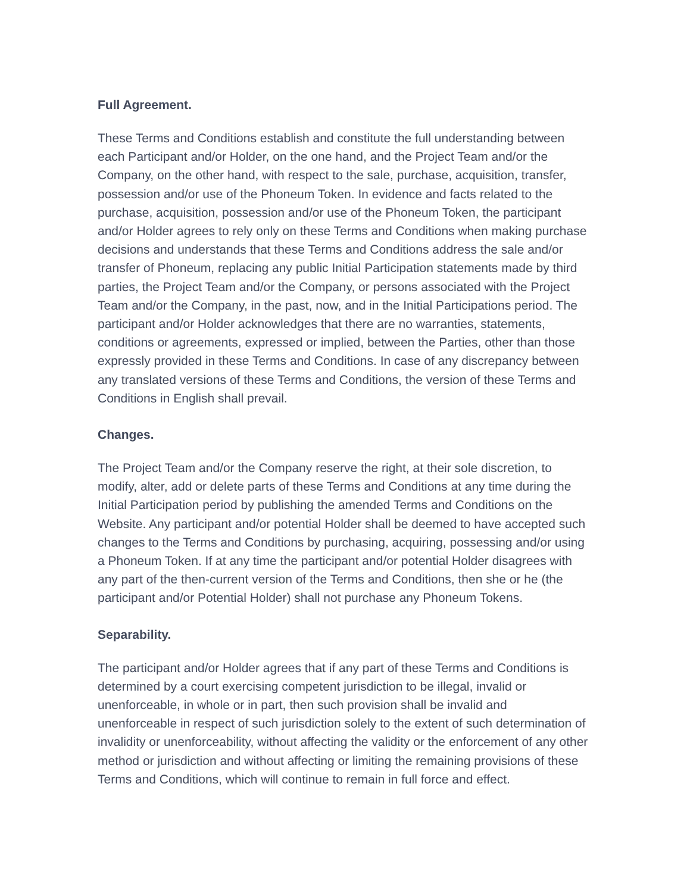Full Agreement.
These Terms and Conditions establish and constitute the full understanding between each Participant and/or Holder, on the one hand, and the Project Team and/or the Company, on the other hand, with respect to the sale, purchase, acquisition, transfer, possession and/or use of the Phoneum Token. In evidence and facts related to the purchase, acquisition, possession and/or use of the Phoneum Token, the participant and/or Holder agrees to rely only on these Terms and Conditions when making purchase decisions and understands that these Terms and Conditions address the sale and/or transfer of Phoneum, replacing any public Initial Participation statements made by third parties, the Project Team and/or the Company, or persons associated with the Project Team and/or the Company, in the past, now, and in the Initial Participations period. The participant and/or Holder acknowledges that there are no warranties, statements, conditions or agreements, expressed or implied, between the Parties, other than those expressly provided in these Terms and Conditions. In case of any discrepancy between any translated versions of these Terms and Conditions, the version of these Terms and Conditions in English shall prevail.
Changes.
The Project Team and/or the Company reserve the right, at their sole discretion, to modify, alter, add or delete parts of these Terms and Conditions at any time during the Initial Participation period by publishing the amended Terms and Conditions on the Website. Any participant and/or potential Holder shall be deemed to have accepted such changes to the Terms and Conditions by purchasing, acquiring, possessing and/or using a Phoneum Token. If at any time the participant and/or potential Holder disagrees with any part of the then-current version of the Terms and Conditions, then she or he (the participant and/or Potential Holder) shall not purchase any Phoneum Tokens.
Separability.
The participant and/or Holder agrees that if any part of these Terms and Conditions is determined by a court exercising competent jurisdiction to be illegal, invalid or unenforceable, in whole or in part, then such provision shall be invalid and unenforceable in respect of such jurisdiction solely to the extent of such determination of invalidity or unenforceability, without affecting the validity or the enforcement of any other method or jurisdiction and without affecting or limiting the remaining provisions of these Terms and Conditions, which will continue to remain in full force and effect.